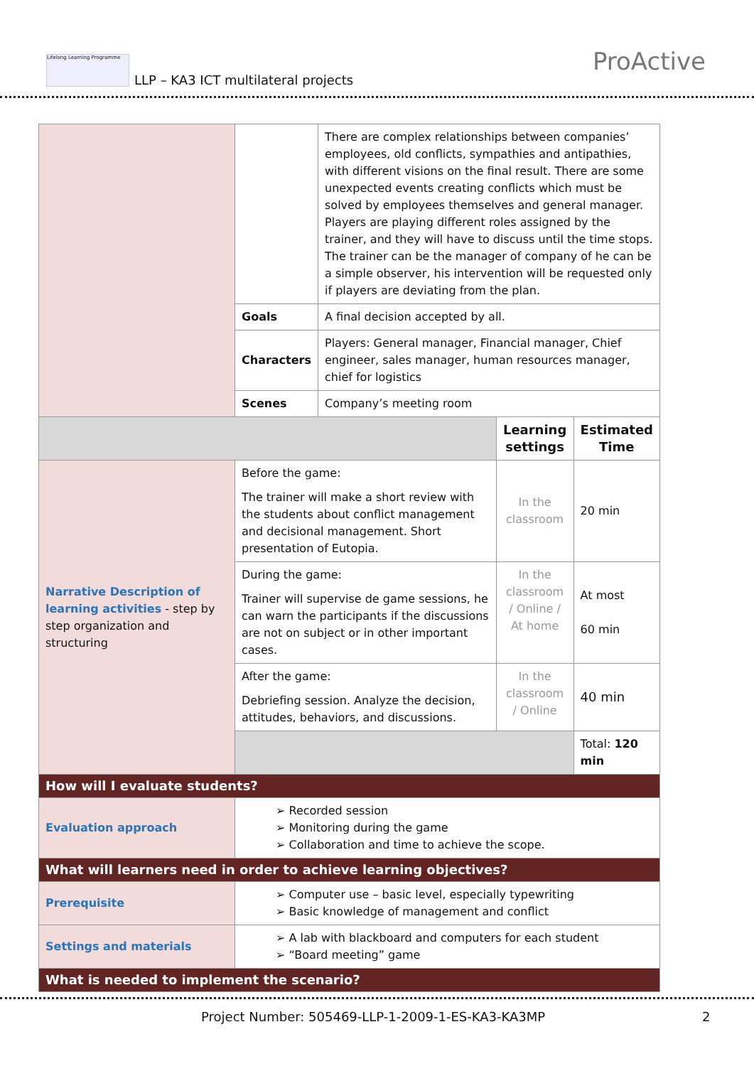Lifelong Learning Programme
LLP – KA3 ICT multilateral projects
ProActive
| | | There are complex relationships between companies’ employees, old conflicts, sympathies and antipathies, with different visions on the final result. There are some unexpected events creating conflicts which must be solved by employees themselves and general manager. Players are playing different roles assigned by the trainer, and they will have to discuss until the time stops. The trainer can be the manager of company of he can be a simple observer, his intervention will be requested only if players are deviating from the plan. | | |
| | Goals | A final decision accepted by all. | | |
| | Characters | Players: General manager, Financial manager, Chief engineer, sales manager, human resources manager, chief for logistics | | |
| | Scenes | Company’s meeting room | | |
| | | | Learning settings | Estimated Time |
| Narrative Description of learning activities - step by step organization and structuring | Before the game: The trainer will make a short review with the students about conflict management and decisional management. Short presentation of Eutopia. | | In the classroom | 20 min |
| | During the game: Trainer will supervise de game sessions, he can warn the participants if the discussions are not on subject or in other important cases. | | In the classroom / Online / At home | At most 60 min |
| | After the game: Debriefing session. Analyze the decision, attitudes, behaviors, and discussions. | | In the classroom / Online | 40 min |
| | | | | Total: 120 min |
| How will I evaluate students? | | | | |
| Evaluation approach | ➢ Recorded session ➢ Monitoring during the game ➢ Collaboration and time to achieve the scope. | | | |
| What will learners need in order to achieve learning objectives? | | | | |
| Prerequisite | ➢ Computer use – basic level, especially typewriting ➢ Basic knowledge of management and conflict | | | |
| Settings and materials | ➢ A lab with blackboard and computers for each student ➢ “Board meeting” game | | | |
| What is needed to implement the scenario? | | | | |
Project Number: 505469-LLP-1-2009-1-ES-KA3-KA3MP 2